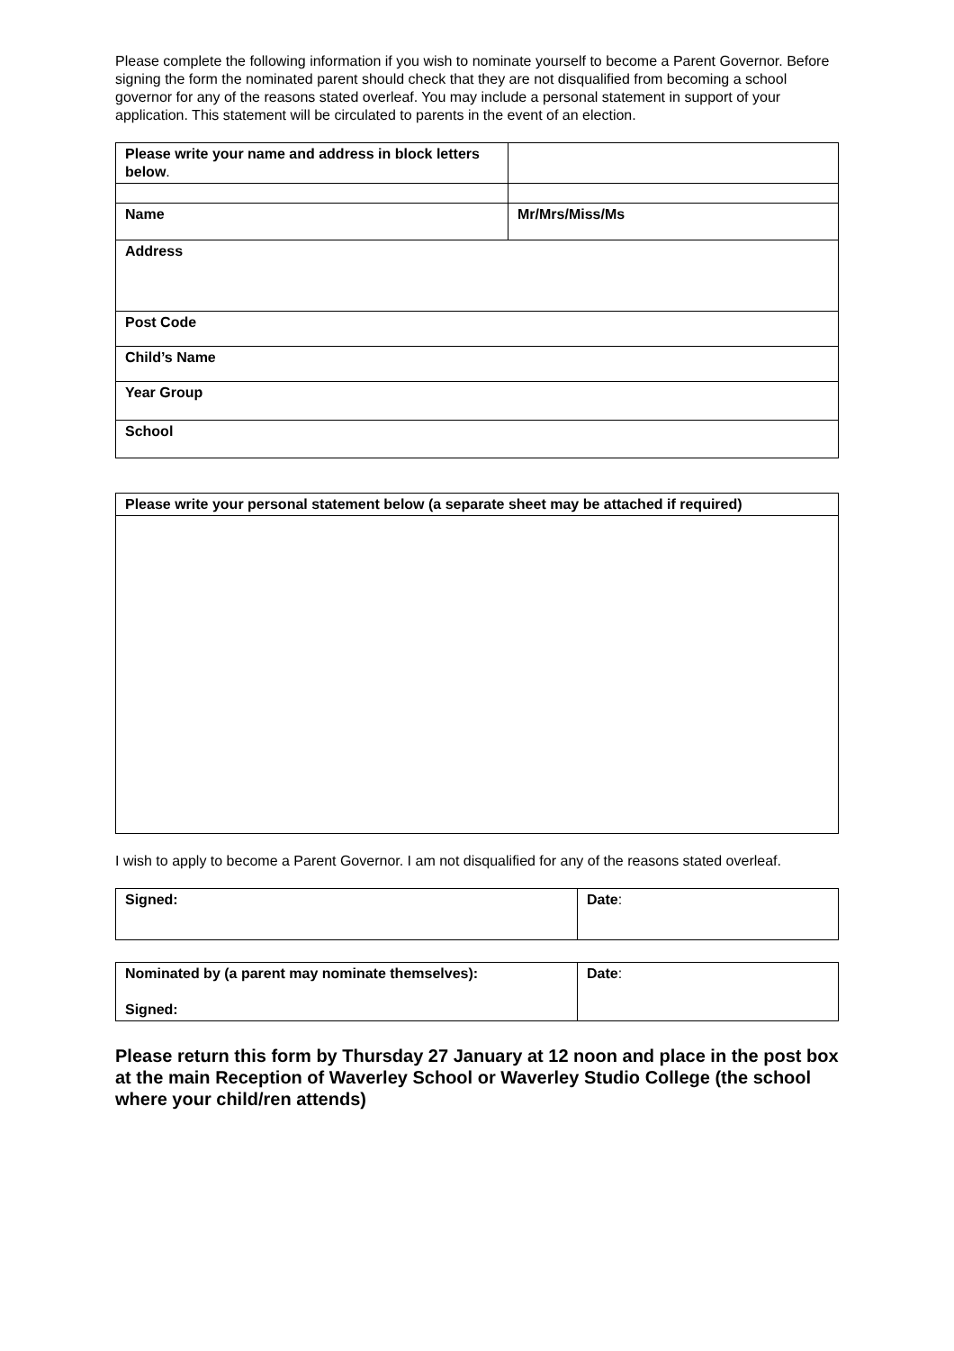Please complete the following information if you wish to nominate yourself to become a Parent Governor. Before signing the form the nominated parent should check that they are not disqualified from becoming a school governor for any of the reasons stated overleaf. You may include a personal statement in support of your application. This statement will be circulated to parents in the event of an election.
| Please write your name and address in block letters below . | |
| Name | Mr/Mrs/Miss/Ms |
| Address | |
| Post Code | |
| Child’s Name | |
| Year Group | |
| School | |
| Please write your personal statement below (a separate sheet may be attached if required) |
I wish to apply to become a Parent Governor. I am not disqualified for any of the reasons stated overleaf.
| Signed: | Date : |
| Nominated by (a parent may nominate themselves): Signed: | Date : |
Please return this form by Thursday 27 January at 12 noon and place in the post box at the main Reception of Waverley School or Waverley Studio College (the school where your child/ren attends)